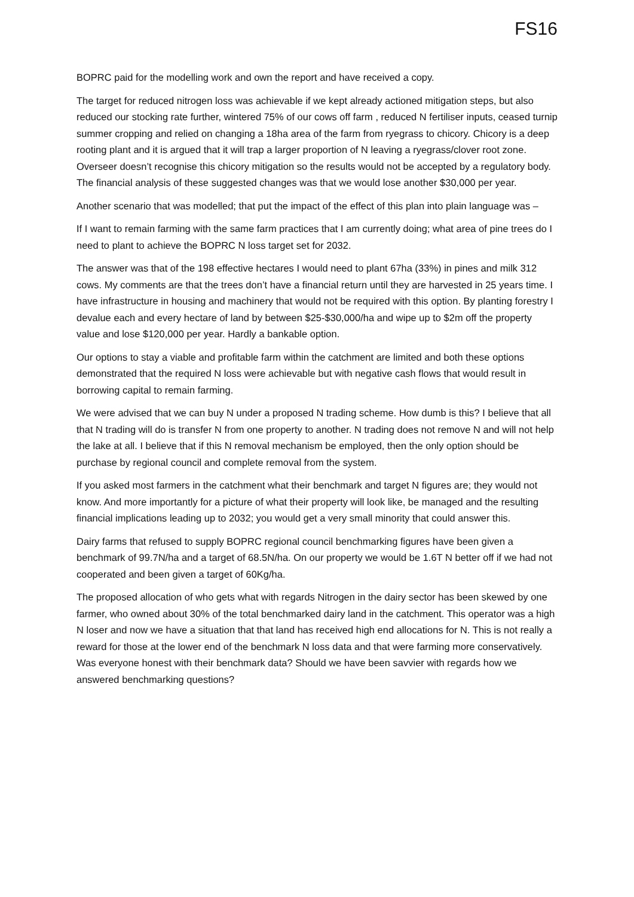FS16
BOPRC paid for the modelling work and own the report and have received a copy.
The target for reduced nitrogen loss was achievable if we kept already actioned mitigation steps, but also reduced our stocking rate further, wintered 75% of our cows off farm , reduced N fertiliser inputs, ceased turnip summer cropping and relied on changing a 18ha area of the farm from ryegrass to chicory. Chicory is a deep rooting plant and it is argued that it will trap a larger proportion of N leaving a ryegrass/clover root zone. Overseer doesn’t recognise this chicory mitigation so the results would not be accepted by a regulatory body. The financial analysis of these suggested changes was that we would lose another $30,000 per year.
Another scenario that was modelled; that put the impact of the effect of this plan into plain language was –
If I want to remain farming with the same farm practices that I am currently doing; what area of pine trees do I need to plant to achieve the BOPRC N loss target set for 2032.
The answer was that of the 198 effective hectares I would need to plant 67ha (33%) in pines and milk 312 cows. My comments are that the trees don’t have a financial return until they are harvested in 25 years time. I have infrastructure in housing and machinery that would not be required with this option. By planting forestry I devalue each and every hectare of land by between $25-$30,000/ha and wipe up to $2m off the property value and lose $120,000 per year. Hardly a bankable option.
Our options to stay a viable and profitable farm within the catchment are limited and both these options demonstrated that the required N loss were achievable but with negative cash flows that would result in borrowing capital to remain farming.
We were advised that we can buy N under a proposed N trading scheme. How dumb is this? I believe that all that N trading will do is transfer N from one property to another. N trading does not remove N and will not help the lake at all. I believe that if this N removal mechanism be employed, then the only option should be purchase by regional council and complete removal from the system.
If you asked most farmers in the catchment what their benchmark and target N figures are; they would not know. And more importantly for a picture of what their property will look like, be managed and the resulting financial implications leading up to 2032; you would get a very small minority that could answer this.
Dairy farms that refused to supply BOPRC regional council benchmarking figures have been given a benchmark of 99.7N/ha and a target of 68.5N/ha. On our property we would be 1.6T N better off if we had not cooperated and been given a target of 60Kg/ha.
The proposed allocation of who gets what with regards Nitrogen in the dairy sector has been skewed by one farmer, who owned about 30% of the total benchmarked dairy land in the catchment. This operator was a high N loser and now we have a situation that that land has received high end allocations for N. This is not really a reward for those at the lower end of the benchmark N loss data and that were farming more conservatively. Was everyone honest with their benchmark data? Should we have been savvier with regards how we answered benchmarking questions?